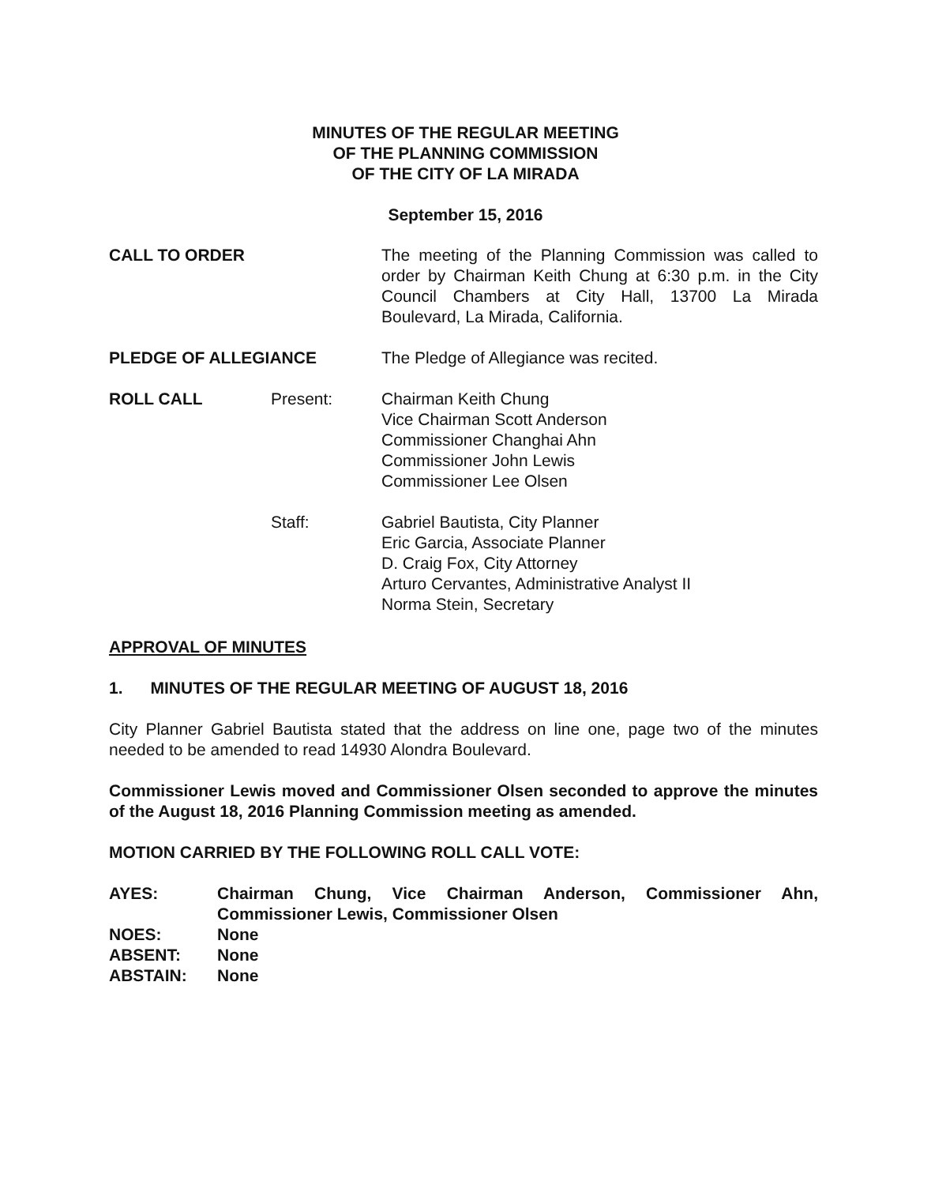MINUTES OF THE REGULAR MEETING
OF THE PLANNING COMMISSION
OF THE CITY OF LA MIRADA
September 15, 2016
CALL TO ORDER The meeting of the Planning Commission was called to order by Chairman Keith Chung at 6:30 p.m. in the City Council Chambers at City Hall, 13700 La Mirada Boulevard, La Mirada, California.
PLEDGE OF ALLEGIANCE The Pledge of Allegiance was recited.
ROLL CALL Present: Chairman Keith Chung
Vice Chairman Scott Anderson
Commissioner Changhai Ahn
Commissioner John Lewis
Commissioner Lee Olsen
Staff: Gabriel Bautista, City Planner
Eric Garcia, Associate Planner
D. Craig Fox, City Attorney
Arturo Cervantes, Administrative Analyst II
Norma Stein, Secretary
APPROVAL OF MINUTES
1. MINUTES OF THE REGULAR MEETING OF AUGUST 18, 2016
City Planner Gabriel Bautista stated that the address on line one, page two of the minutes needed to be amended to read 14930 Alondra Boulevard.
Commissioner Lewis moved and Commissioner Olsen seconded to approve the minutes of the August 18, 2016 Planning Commission meeting as amended.
MOTION CARRIED BY THE FOLLOWING ROLL CALL VOTE:
AYES: Chairman Chung, Vice Chairman Anderson, Commissioner Ahn, Commissioner Lewis, Commissioner Olsen
NOES: None
ABSENT: None
ABSTAIN: None